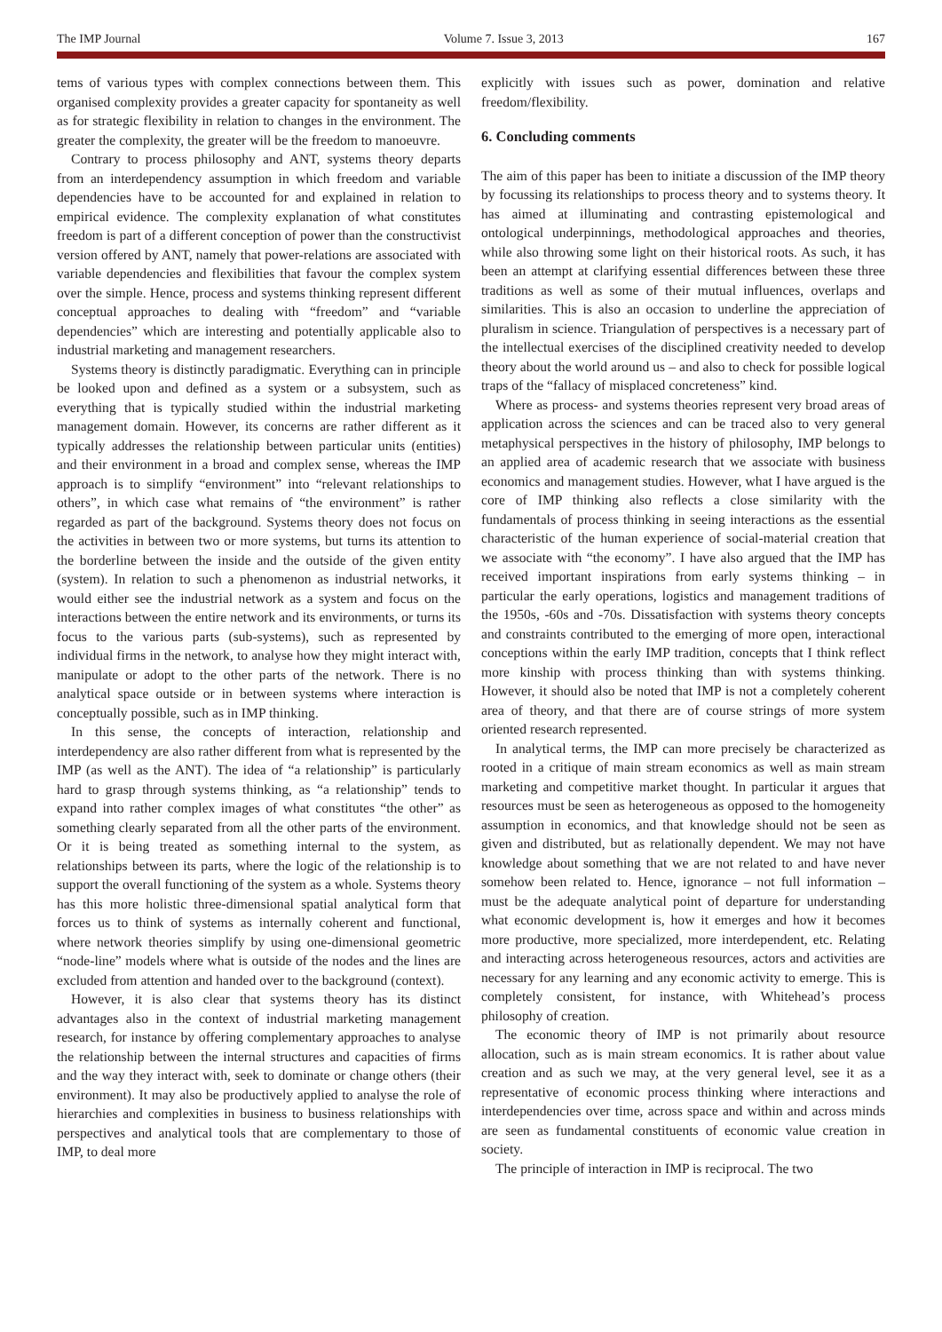The IMP Journal Volume 7. Issue 3, 2013 167
tems of various types with complex connections between them. This organised complexity provides a greater capacity for spontaneity as well as for strategic flexibility in relation to changes in the environment. The greater the complexity, the greater will be the freedom to manoeuvre.
Contrary to process philosophy and ANT, systems theory departs from an interdependency assumption in which freedom and variable dependencies have to be accounted for and explained in relation to empirical evidence. The complexity explanation of what constitutes freedom is part of a different conception of power than the constructivist version offered by ANT, namely that power-relations are associated with variable dependencies and flexibilities that favour the complex system over the simple. Hence, process and systems thinking represent different conceptual approaches to dealing with “freedom” and “variable dependencies” which are interesting and potentially applicable also to industrial marketing and management researchers.
Systems theory is distinctly paradigmatic. Everything can in principle be looked upon and defined as a system or a subsystem, such as everything that is typically studied within the industrial marketing management domain. However, its concerns are rather different as it typically addresses the relationship between particular units (entities) and their environment in a broad and complex sense, whereas the IMP approach is to simplify “environment” into “relevant relationships to others”, in which case what remains of “the environment” is rather regarded as part of the background. Systems theory does not focus on the activities in between two or more systems, but turns its attention to the borderline between the inside and the outside of the given entity (system). In relation to such a phenomenon as industrial networks, it would either see the industrial network as a system and focus on the interactions between the entire network and its environments, or turns its focus to the various parts (sub-systems), such as represented by individual firms in the network, to analyse how they might interact with, manipulate or adopt to the other parts of the network. There is no analytical space outside or in between systems where interaction is conceptually possible, such as in IMP thinking.
In this sense, the concepts of interaction, relationship and interdependency are also rather different from what is represented by the IMP (as well as the ANT). The idea of “a relationship” is particularly hard to grasp through systems thinking, as “a relationship” tends to expand into rather complex images of what constitutes “the other” as something clearly separated from all the other parts of the environment. Or it is being treated as something internal to the system, as relationships between its parts, where the logic of the relationship is to support the overall functioning of the system as a whole. Systems theory has this more holistic three-dimensional spatial analytical form that forces us to think of systems as internally coherent and functional, where network theories simplify by using one-dimensional geometric “node-line” models where what is outside of the nodes and the lines are excluded from attention and handed over to the background (context).
However, it is also clear that systems theory has its distinct advantages also in the context of industrial marketing management research, for instance by offering complementary approaches to analyse the relationship between the internal structures and capacities of firms and the way they interact with, seek to dominate or change others (their environment). It may also be productively applied to analyse the role of hierarchies and complexities in business to business relationships with perspectives and analytical tools that are complementary to those of IMP, to deal more
explicitly with issues such as power, domination and relative freedom/flexibility.
6. Concluding comments
The aim of this paper has been to initiate a discussion of the IMP theory by focussing its relationships to process theory and to systems theory. It has aimed at illuminating and contrasting epistemological and ontological underpinnings, methodological approaches and theories, while also throwing some light on their historical roots. As such, it has been an attempt at clarifying essential differences between these three traditions as well as some of their mutual influences, overlaps and similarities. This is also an occasion to underline the appreciation of pluralism in science. Triangulation of perspectives is a necessary part of the intellectual exercises of the disciplined creativity needed to develop theory about the world around us – and also to check for possible logical traps of the “fallacy of misplaced concreteness” kind.
Where as process- and systems theories represent very broad areas of application across the sciences and can be traced also to very general metaphysical perspectives in the history of philosophy, IMP belongs to an applied area of academic research that we associate with business economics and management studies. However, what I have argued is the core of IMP thinking also reflects a close similarity with the fundamentals of process thinking in seeing interactions as the essential characteristic of the human experience of social-material creation that we associate with “the economy”. I have also argued that the IMP has received important inspirations from early systems thinking – in particular the early operations, logistics and management traditions of the 1950s, -60s and -70s. Dissatisfaction with systems theory concepts and constraints contributed to the emerging of more open, interactional conceptions within the early IMP tradition, concepts that I think reflect more kinship with process thinking than with systems thinking. However, it should also be noted that IMP is not a completely coherent area of theory, and that there are of course strings of more system oriented research represented.
In analytical terms, the IMP can more precisely be characterized as rooted in a critique of main stream economics as well as main stream marketing and competitive market thought. In particular it argues that resources must be seen as heterogeneous as opposed to the homogeneity assumption in economics, and that knowledge should not be seen as given and distributed, but as relationally dependent. We may not have knowledge about something that we are not related to and have never somehow been related to. Hence, ignorance – not full information – must be the adequate analytical point of departure for understanding what economic development is, how it emerges and how it becomes more productive, more specialized, more interdependent, etc. Relating and interacting across heterogeneous resources, actors and activities are necessary for any learning and any economic activity to emerge. This is completely consistent, for instance, with Whitehead’s process philosophy of creation.
The economic theory of IMP is not primarily about resource allocation, such as is main stream economics. It is rather about value creation and as such we may, at the very general level, see it as a representative of economic process thinking where interactions and interdependencies over time, across space and within and across minds are seen as fundamental constituents of economic value creation in society.
The principle of interaction in IMP is reciprocal. The two